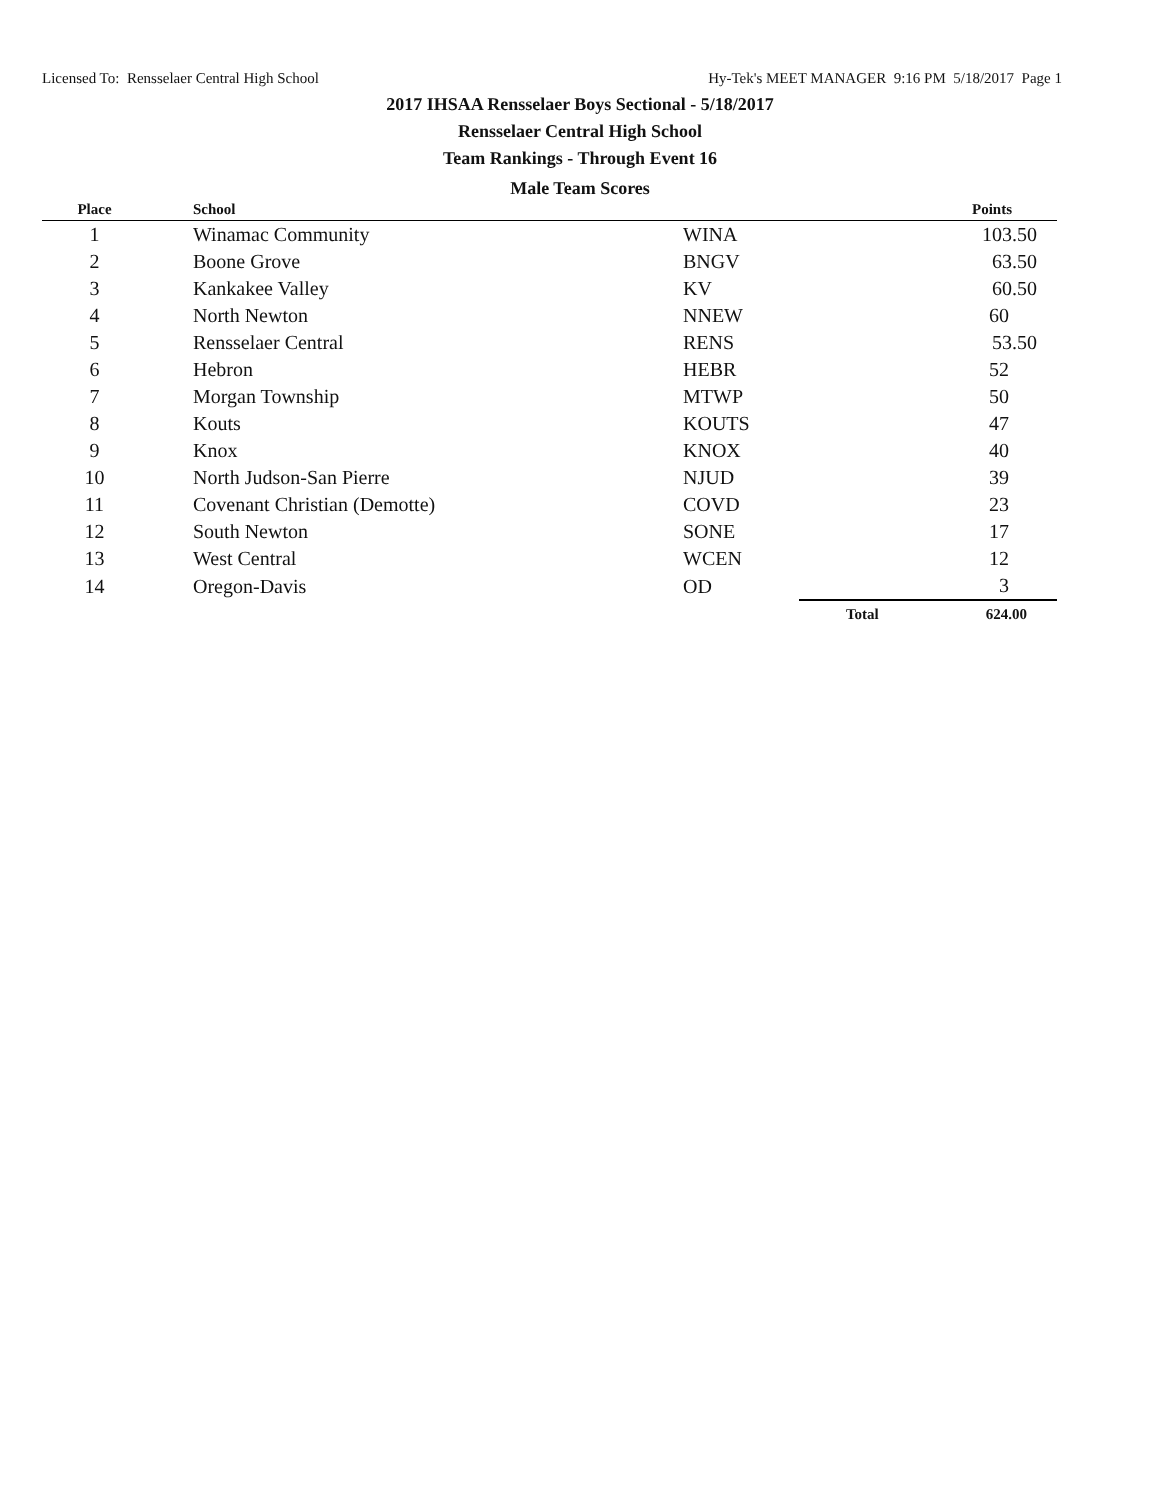Licensed To: Rensselaer Central High School Hy-Tek's MEET MANAGER 9:16 PM 5/18/2017 Page 1
2017 IHSAA Rensselaer Boys Sectional - 5/18/2017
Rensselaer Central High School
Team Rankings - Through Event 16
Male Team Scores
| Place | School | | | Points |
| --- | --- | --- | --- | --- |
| 1 | Winamac Community | WINA | | 103.50 |
| 2 | Boone Grove | BNGV | | 63.50 |
| 3 | Kankakee Valley | KV | | 60.50 |
| 4 | North Newton | NNEW | | 60 |
| 5 | Rensselaer Central | RENS | | 53.50 |
| 6 | Hebron | HEBR | | 52 |
| 7 | Morgan Township | MTWP | | 50 |
| 8 | Kouts | KOUTS | | 47 |
| 9 | Knox | KNOX | | 40 |
| 10 | North Judson-San Pierre | NJUD | | 39 |
| 11 | Covenant Christian (Demotte) | COVD | | 23 |
| 12 | South Newton | SONE | | 17 |
| 13 | West Central | WCEN | | 12 |
| 14 | Oregon-Davis | OD | | 3 |
| | | | Total | 624.00 |